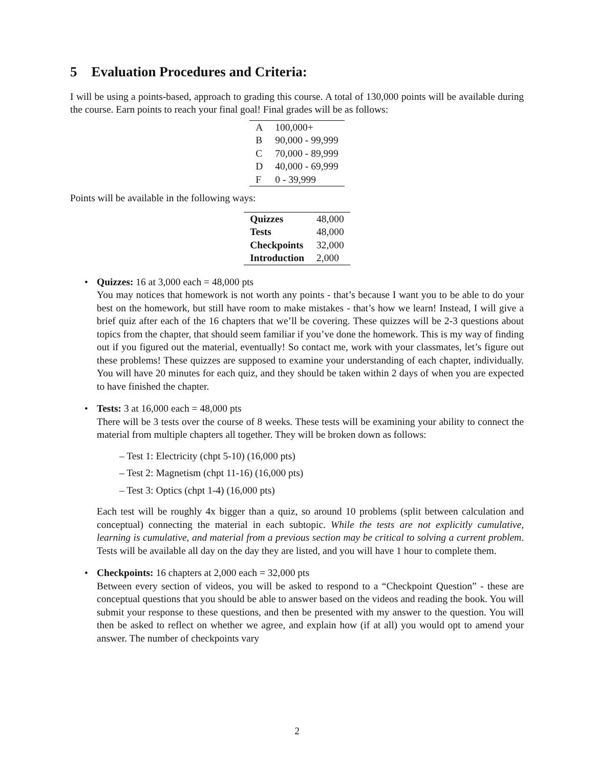5 Evaluation Procedures and Criteria:
I will be using a points-based, approach to grading this course. A total of 130,000 points will be available during the course. Earn points to reach your final goal! Final grades will be as follows:
| A | 100,000+ |
| B | 90,000 - 99,999 |
| C | 70,000 - 89,999 |
| D | 40,000 - 69,999 |
| F | 0 - 39,999 |
Points will be available in the following ways:
| Quizzes | 48,000 |
| Tests | 48,000 |
| Checkpoints | 32,000 |
| Introduction | 2,000 |
• Quizzes: 16 at 3,000 each = 48,000 pts
You may notices that homework is not worth any points - that’s because I want you to be able to do your best on the homework, but still have room to make mistakes - that’s how we learn! Instead, I will give a brief quiz after each of the 16 chapters that we’ll be covering. These quizzes will be 2-3 questions about topics from the chapter, that should seem familiar if you’ve done the homework. This is my way of finding out if you figured out the material, eventually! So contact me, work with your classmates, let’s figure out these problems! These quizzes are supposed to examine your understanding of each chapter, individually. You will have 20 minutes for each quiz, and they should be taken within 2 days of when you are expected to have finished the chapter.
• Tests: 3 at 16,000 each = 48,000 pts
There will be 3 tests over the course of 8 weeks. These tests will be examining your ability to connect the material from multiple chapters all together. They will be broken down as follows:
– Test 1: Electricity (chpt 5-10) (16,000 pts)
– Test 2: Magnetism (chpt 11-16) (16,000 pts)
– Test 3: Optics (chpt 1-4) (16,000 pts)
Each test will be roughly 4x bigger than a quiz, so around 10 problems (split between calculation and conceptual) connecting the material in each subtopic. While the tests are not explicitly cumulative, learning is cumulative, and material from a previous section may be critical to solving a current problem. Tests will be available all day on the day they are listed, and you will have 1 hour to complete them.
• Checkpoints: 16 chapters at 2,000 each = 32,000 pts
Between every section of videos, you will be asked to respond to a “Checkpoint Question” - these are conceptual questions that you should be able to answer based on the videos and reading the book. You will submit your response to these questions, and then be presented with my answer to the question. You will then be asked to reflect on whether we agree, and explain how (if at all) you would opt to amend your answer. The number of checkpoints vary
2